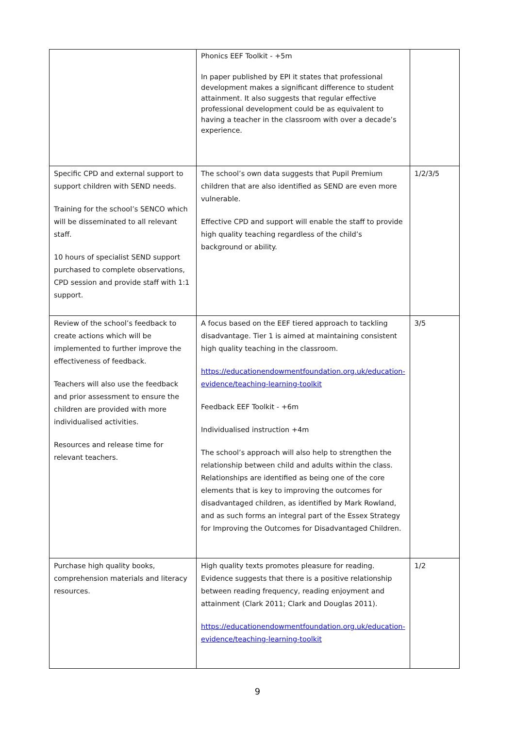| | Phonics EEF Toolkit - +5m In paper published by EPI it states that professional development makes a significant difference to student attainment. It also suggests that regular effective professional development could be as equivalent to having a teacher in the classroom with over a decade’s experience. | |
| Specific CPD and external support to support children with SEND needs. Training for the school’s SENCO which will be disseminated to all relevant staff. 10 hours of specialist SEND support purchased to complete observations, CPD session and provide staff with 1:1 support. | The school’s own data suggests that Pupil Premium children that are also identified as SEND are even more vulnerable. Effective CPD and support will enable the staff to provide high quality teaching regardless of the child’s background or ability. | 1/2/3/5 |
| Review of the school’s feedback to create actions which will be implemented to further improve the effectiveness of feedback. Teachers will also use the feedback and prior assessment to ensure the children are provided with more individualised activities. Resources and release time for relevant teachers. | A focus based on the EEF tiered approach to tackling disadvantage. Tier 1 is aimed at maintaining consistent high quality teaching in the classroom. https://educationendowmentfoundation.org.uk/education-evidence/teaching-learning-toolkit Feedback EEF Toolkit - +6m Individualised instruction +4m The school’s approach will also help to strengthen the relationship between child and adults within the class. Relationships are identified as being one of the core elements that is key to improving the outcomes for disadvantaged children, as identified by Mark Rowland, and as such forms an integral part of the Essex Strategy for Improving the Outcomes for Disadvantaged Children. | 3/5 |
| Purchase high quality books, comprehension materials and literacy resources. | High quality texts promotes pleasure for reading. Evidence suggests that there is a positive relationship between reading frequency, reading enjoyment and attainment (Clark 2011; Clark and Douglas 2011). https://educationendowmentfoundation.org.uk/education-evidence/teaching-learning-toolkit | 1/2 |
9